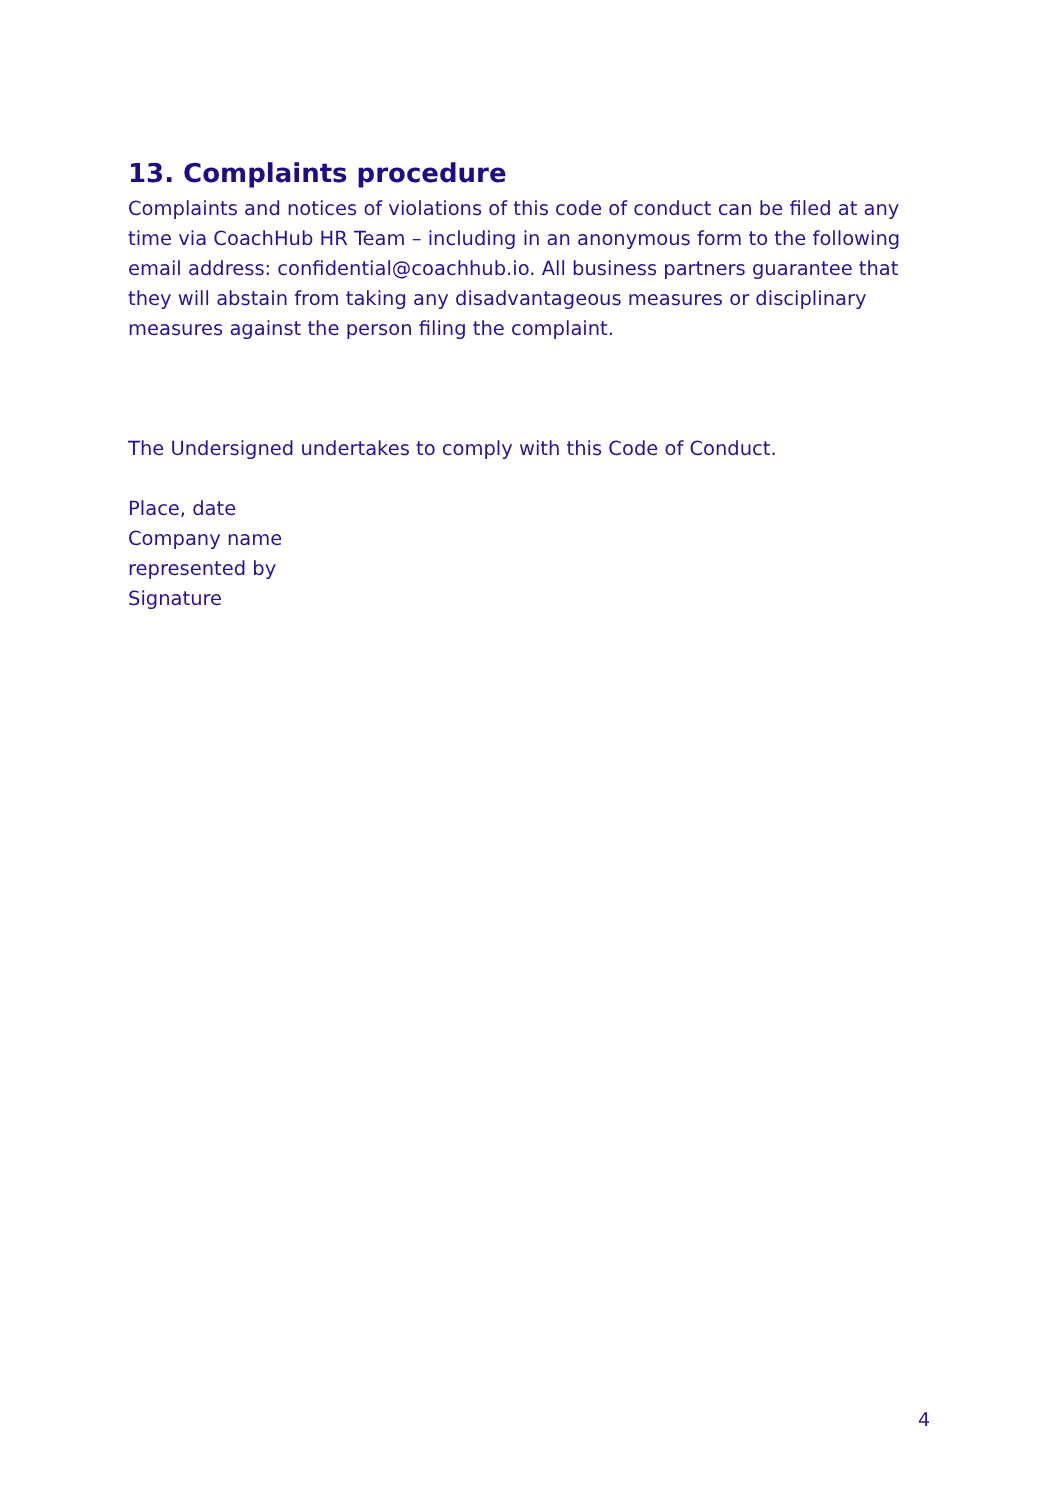13. Complaints procedure
Complaints and notices of violations of this code of conduct can be filed at any time via CoachHub HR Team – including in an anonymous form to the following email address: confidential@coachhub.io. All business partners guarantee that they will abstain from taking any disadvantageous measures or disciplinary measures against the person filing the complaint.
The Undersigned undertakes to comply with this Code of Conduct.
Place, date
Company name
represented by
Signature
4